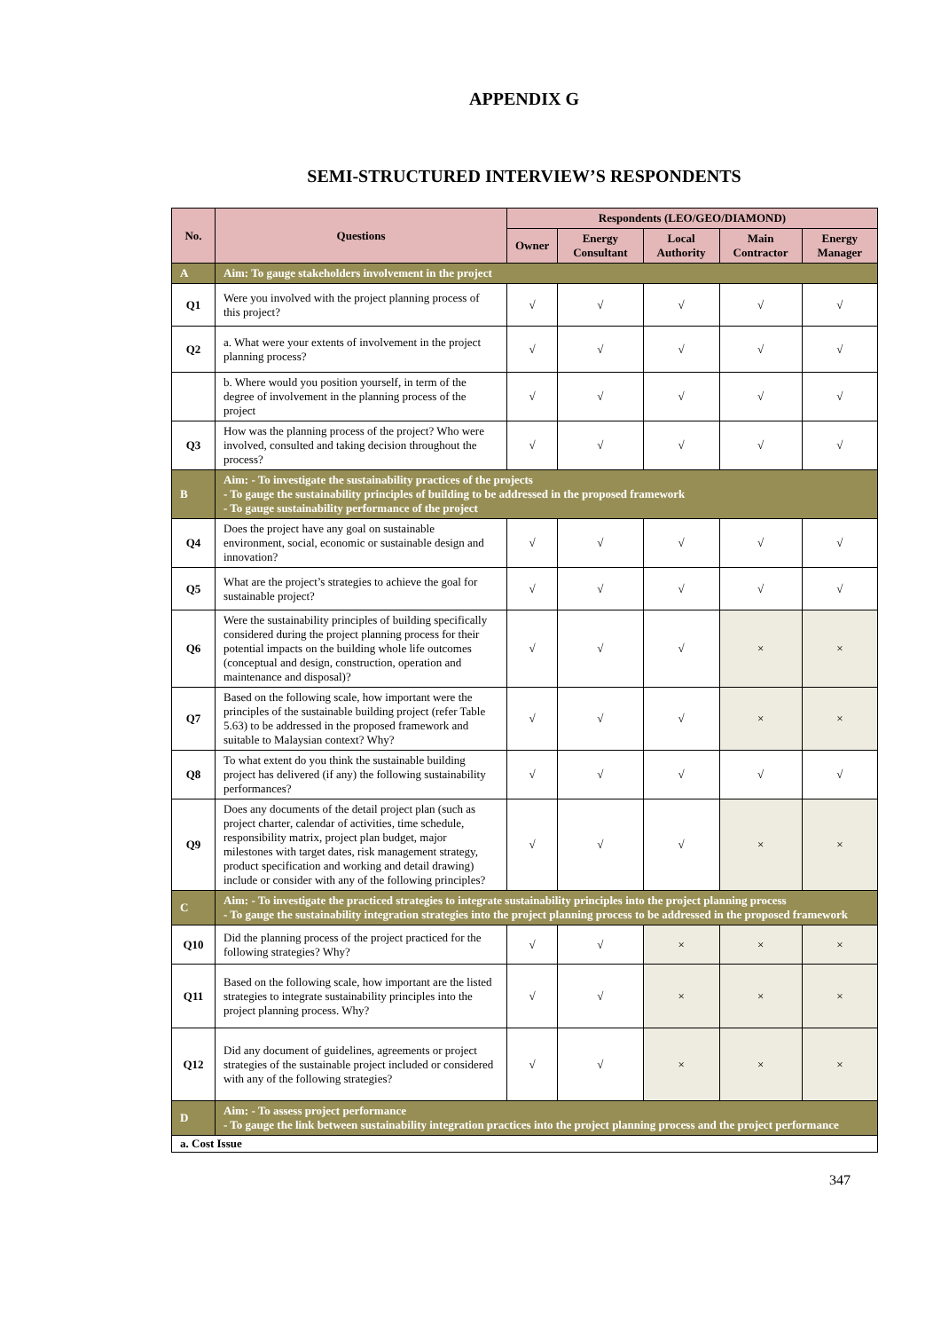APPENDIX G
SEMI-STRUCTURED INTERVIEW’S RESPONDENTS
| No. | Questions | Respondents (LEO/GEO/DIAMOND) | | | | |
| --- | --- | --- | --- | --- | --- | --- |
| | | Owner | Energy Consultant | Local Authority | Main Contractor | Energy Manager |
| A | Aim: To gauge stakeholders involvement in the project | | | | | |
| Q1 | Were you involved with the project planning process of this project? | √ | √ | √ | √ | √ |
| Q2 | a. What were your extents of involvement in the project planning process? | √ | √ | √ | √ | √ |
| | b. Where would you position yourself, in term of the degree of involvement in the planning process of the project | √ | √ | √ | √ | √ |
| Q3 | How was the planning process of the project? Who were involved, consulted and taking decision throughout the process? | √ | √ | √ | √ | √ |
| B | Aim: - To investigate the sustainability practices of the projects - To gauge the sustainability principles of building to be addressed in the proposed framework - To gauge sustainability performance of the project | | | | | |
| Q4 | Does the project have any goal on sustainable environment, social, economic or sustainable design and innovation? | √ | √ | √ | √ | √ |
| Q5 | What are the project’s strategies to achieve the goal for sustainable project? | √ | √ | √ | √ | √ |
| Q6 | Were the sustainability principles of building specifically considered during the project planning process for their potential impacts on the building whole life outcomes (conceptual and design, construction, operation and maintenance and disposal)? | √ | √ | √ | × | × |
| Q7 | Based on the following scale, how important were the principles of the sustainable building project (refer Table 5.63) to be addressed in the proposed framework and suitable to Malaysian context? Why? | √ | √ | √ | × | × |
| Q8 | To what extent do you think the sustainable building project has delivered (if any) the following sustainability performances? | √ | √ | √ | √ | √ |
| Q9 | Does any documents of the detail project plan (such as project charter, calendar of activities, time schedule, responsibility matrix, project plan budget, major milestones with target dates, risk management strategy, product specification and working and detail drawing) include or consider with any of the following principles? | √ | √ | √ | × | × |
| C | Aim: - To investigate the practiced strategies to integrate sustainability principles into the project planning process - To gauge the sustainability integration strategies into the project planning process to be addressed in the proposed framework | | | | | |
| Q10 | Did the planning process of the project practiced for the following strategies? Why? | √ | √ | × | × | × |
| Q11 | Based on the following scale, how important are the listed strategies to integrate sustainability principles into the project planning process. Why? | √ | √ | × | × | × |
| Q12 | Did any document of guidelines, agreements or project strategies of the sustainable project included or considered with any of the following strategies? | √ | √ | × | × | × |
| D | Aim: - To assess project performance - To gauge the link between sustainability integration practices into the project planning process and the project performance | | | | | |
| a. Cost Issue | | | | | | |
347